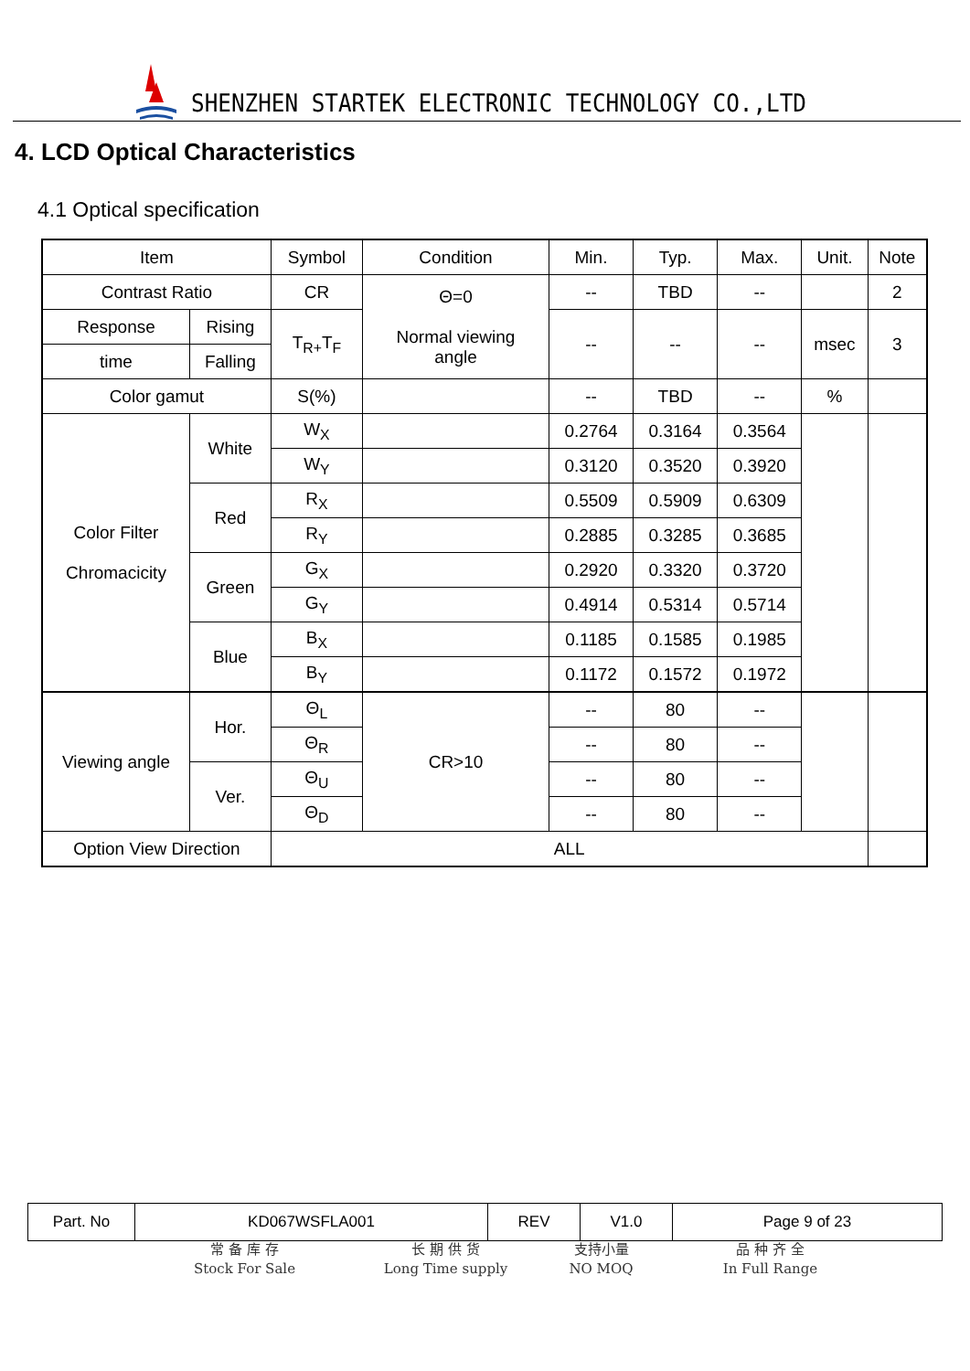SHENZHEN STARTEK ELECTRONIC TECHNOLOGY CO.,LTD
4. LCD Optical Characteristics
4.1 Optical specification
| Item | | Symbol | Condition | Min. | Typ. | Max. | Unit. | Note |
| Contrast Ratio | | CR | Θ=0 Normal viewing angle | -- | TBD | -- | | 2 |
| Response | Rising | T<sub>R+</sub>T<sub>F</sub> | | -- | -- | -- | msec | 3 |
| time | Falling | | | | | | | |
| Color gamut | | S(%) | | -- | TBD | -- | % | |
| Color Filter Chromacicity | White | W<sub>X</sub> | | 0.2764 | 0.3164 | 0.3564 | | |
| | | W<sub>Y</sub> | | 0.3120 | 0.3520 | 0.3920 | | |
| | Red | R<sub>X</sub> | | 0.5509 | 0.5909 | 0.6309 | | |
| | | R<sub>Y</sub> | | 0.2885 | 0.3285 | 0.3685 | | |
| | Green | G<sub>X</sub> | | 0.2920 | 0.3320 | 0.3720 | | |
| | | G<sub>Y</sub> | | 0.4914 | 0.5314 | 0.5714 | | |
| | Blue | B<sub>X</sub> | | 0.1185 | 0.1585 | 0.1985 | | |
| | | B<sub>Y</sub> | | 0.1172 | 0.1572 | 0.1972 | | |
| Viewing angle | Hor. | Θ<sub>L</sub> | CR>10 | -- | 80 | -- | | |
| | | Θ<sub>R</sub> | | -- | 80 | -- | | |
| | Ver. | Θ<sub>U</sub> | | -- | 80 | -- | | |
| | | Θ<sub>D</sub> | | -- | 80 | -- | | |
| Option View Direction | | ALL | | | | | | |
| Part. No | KD067WSFLA001 | REV | V1.0 | Page 9 of 23 |
常 备 库 存
Stock For Sale
长 期 供 货
Long Time supply
支持小量
NO MOQ
品 种 齐 全
In Full Range